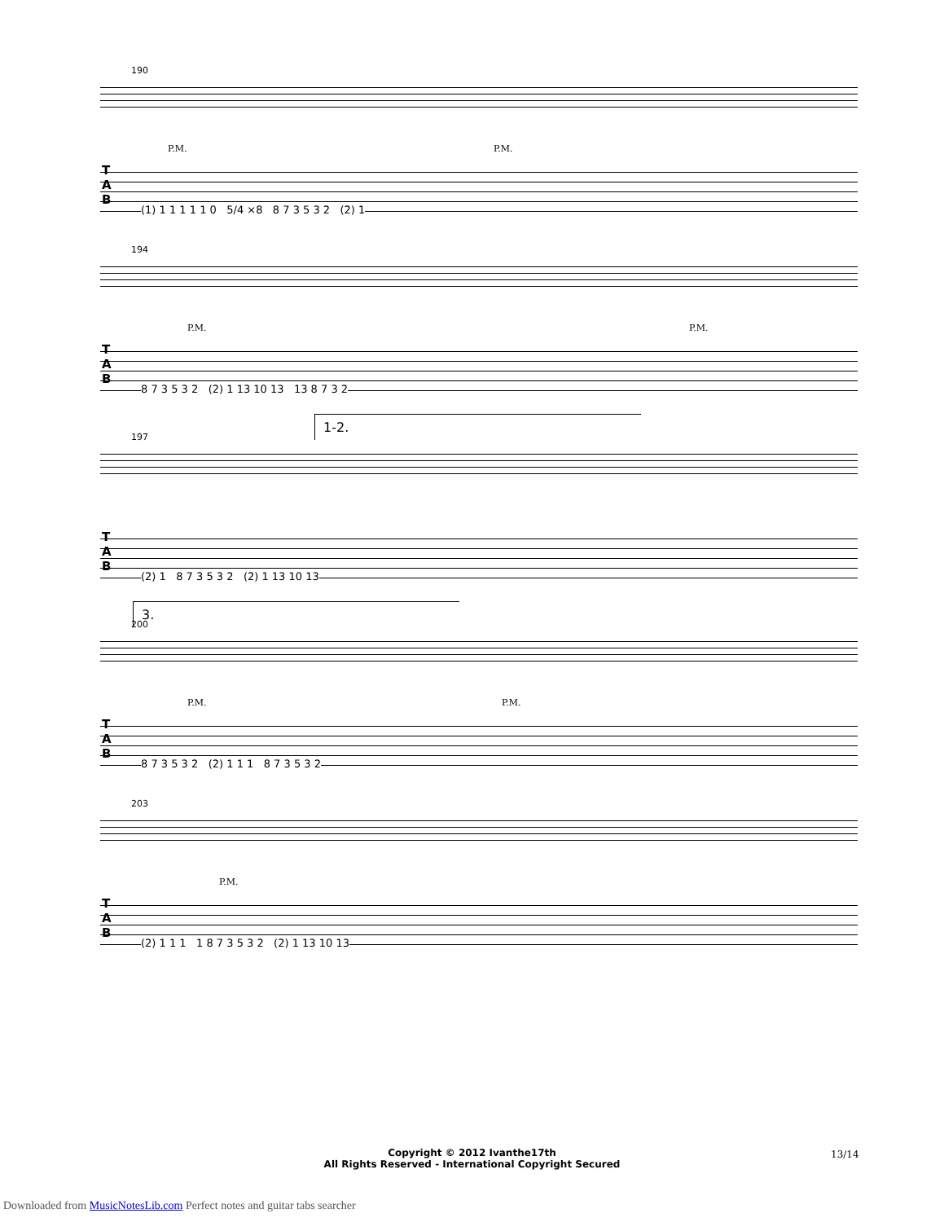190
T
A
B
P.M. P.M.
(1) 1 1 1 1 1 0 5/4 ×8 8 7 3 5 3 2 (2) 1
194
T
A
B
P.M. P.M.
8 7 3 5 3 2 (2) 1 13 10 13 13 8 7 3 2
1-2.
197
T
A
B
(2) 1 8 7 3 5 3 2 (2) 1 13 10 13
3.
200
T
A
B
P.M. P.M.
8 7 3 5 3 2 (2) 1 1 1 8 7 3 5 3 2
203
T
A
B
P.M.
(2) 1 1 1 1 8 7 3 5 3 2 (2) 1 13 10 13
Copyright © 2012 Ivanthe17th
All Rights Reserved - International Copyright Secured
13/14
Downloaded from MusicNotesLib.com Perfect notes and guitar tabs searcher